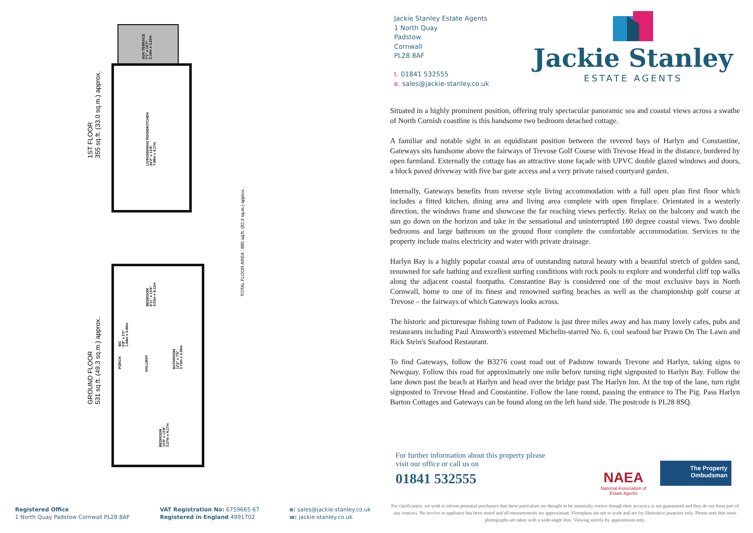1ST FLOOR
355 sq.ft. (33.0 sq.m.) approx.
GROUND FLOOR
531 sq.ft. (49.3 sq.m.) approx.
TOTAL FLOOR AREA : 885 sq.ft. (82.3 sq.m.) approx.
SUN TERRACE
7'1" x 10'7"
2.16m x 3.22m
LIVING/DINING ROOM/KITCHEN
26'2" x 13'8"
7.98m x 4.17m
BEDROOM
9'11" x 13'6"
3.02m x 4.12m
BATHROOM
12'2" x 7'5"
3.72m x 2.26m
HALLWAY
PORCH
WC
5'9" x 2'2"
1.94m x 0.66m
BEDROOM
10'9" x 13'8"
3.27m x 4.17m
Jackie Stanley Estate Agents
1 North Quay
Padstow
Cornwall
PL28 8AF
t. 01841 532555
e. sales@jackie-stanley.co.uk
Jackie Stanley
ESTATE AGENTS
Situated in a highly prominent position, offering truly spectacular panoramic sea and coastal views across a swathe of North Cornish coastline is this handsome two bedroom detached cottage.
A familiar and notable sight in an equidistant position between the revered bays of Harlyn and Constantine, Gateways sits handsome above the fairways of Trevose Golf Course with Trevose Head in the distance, bordered by open farmland. Externally the cottage has an attractive stone façade with UPVC double glazed windows and doors, a block paved driveway with five bar gate access and a very private raised courtyard garden.
Internally, Gateways benefits from reverse style living accommodation with a full open plan first floor which includes a fitted kitchen, dining area and living area complete with open fireplace. Orientated in a westerly direction, the windows frame and showcase the far reaching views perfectly. Relax on the balcony and watch the sun go down on the horizon and take in the sensational and uninterrupted 180 degree coastal views. Two double bedrooms and large bathroom on the ground floor complete the comfortable accommodation. Services to the property include mains electricity and water with private drainage.
Harlyn Bay is a highly popular coastal area of outstanding natural beauty with a beautiful stretch of golden sand, renowned for safe bathing and excellent surfing conditions with rock pools to explore and wonderful cliff top walks along the adjacent coastal footpaths. Constantine Bay is considered one of the most exclusive bays in North Cornwall, home to one of its finest and renowned surfing beaches as well as the championship golf course at Trevose – the fairways of which Gateways looks across.
The historic and picturesque fishing town of Padstow is just three miles away and has many lovely cafes, pubs and restaurants including Paul Ainsworth's esteemed Michelin-starred No. 6, cool seafood bar Prawn On The Lawn and Rick Stein's Seafood Restaurant.
To find Gateways, follow the B3276 coast road out of Padstow towards Trevone and Harlyn, taking signs to Newquay. Follow this road for approximately one mile before turning right signposted to Harlyn Bay. Follow the lane down past the beach at Harlyn and head over the bridge past The Harlyn Inn. At the top of the lane, turn right signposted to Trevose Head and Constantine. Follow the lane round, passing the entrance to The Pig. Pass Harlyn Barton Cottages and Gateways can be found along on the left hand side. The postcode is PL28 8SQ.
For further information about this property please
visit our office or call us on
01841 532555
NAEA
National Association of Estate Agents
The Property
Ombudsman
Registered Office
1 North Quay Padstow Cornwall PL28 8AF
VAT Registration No: 6759665 67
Registered in England 4991702
e: sales@jackie-stanley.co.uk
w: jackie-stanley.co.uk
For clarification, we wish to inform potential purchasers that these particulars are thought to be materially correct though their accuracy is not guaranteed and they do not form part of any contract. No service or appliance has been tested and all measurements are approximate. Floorplans are not to scale and are for illustrative purposes only. Please note that some photographs are taken with a wide-angle lens. Viewing strictly by appointment only.